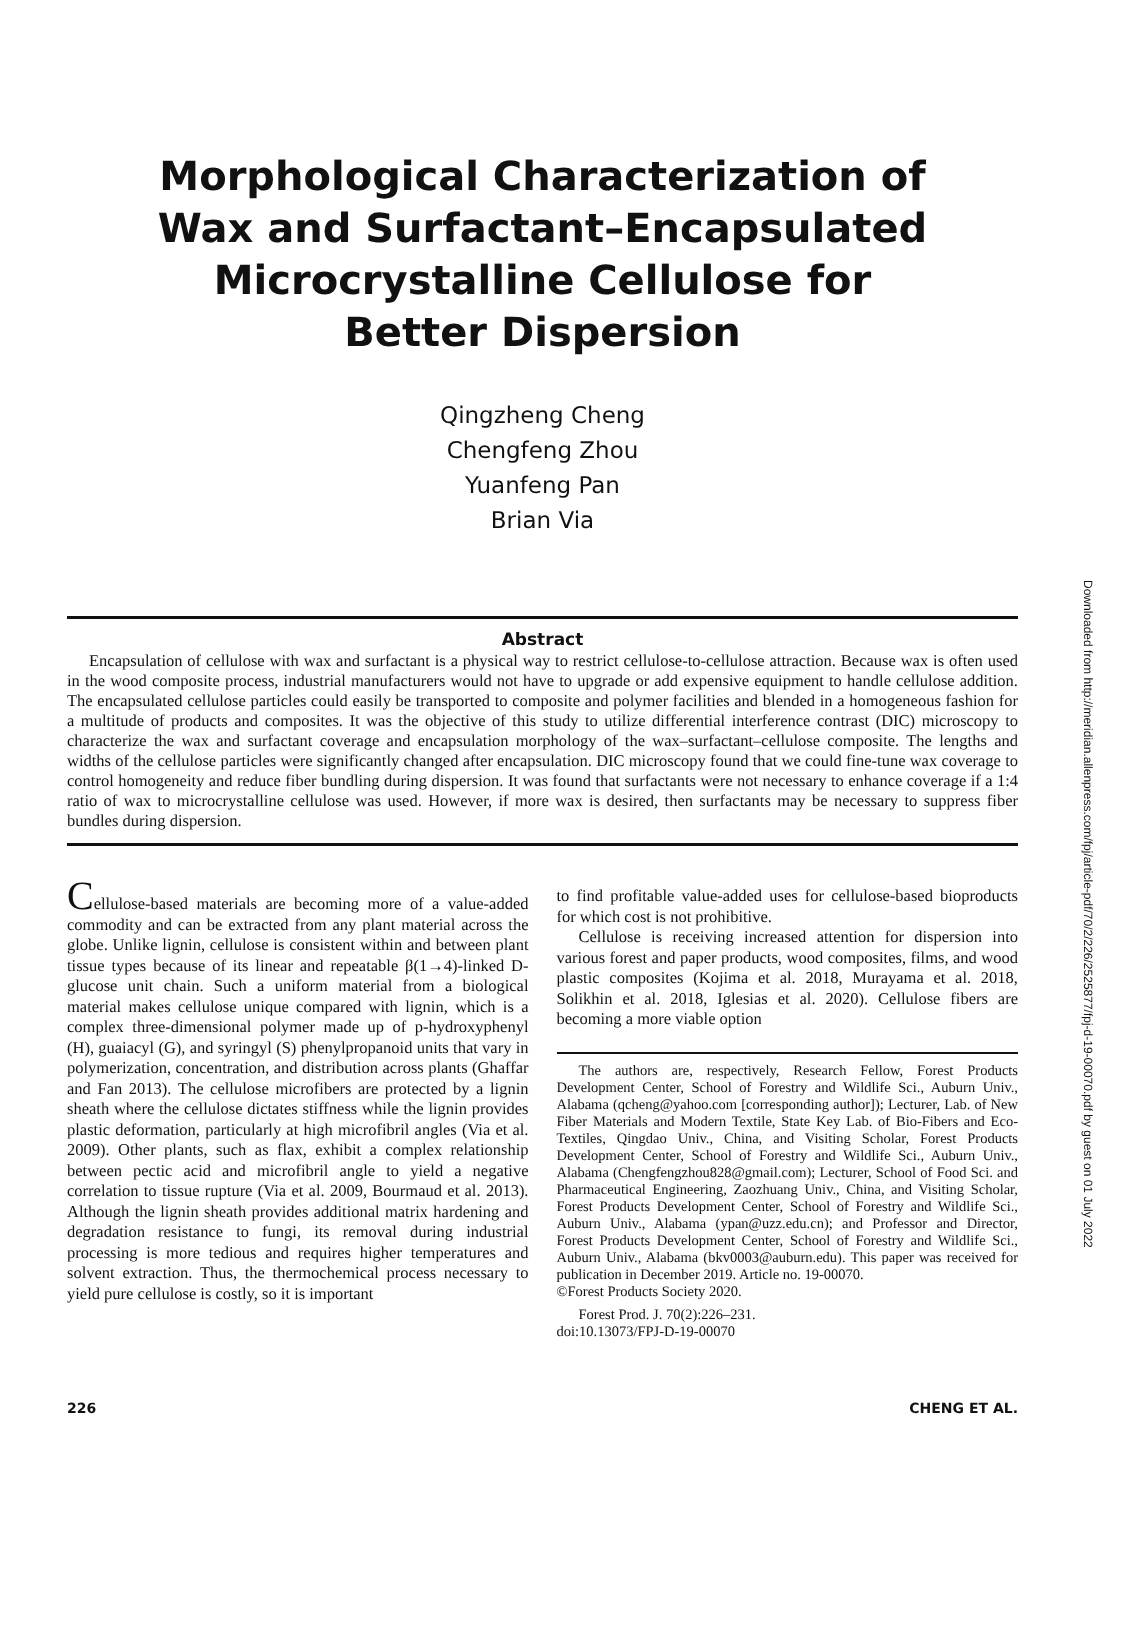Downloaded from http://meridian.allenpress.com/fpj/article-pdf/70/2/226/2525877/fpj-d-19-00070.pdf by guest on 01 July 2022
Morphological Characterization of
Wax and Surfactant–Encapsulated
Microcrystalline Cellulose for
Better Dispersion
Qingzheng Cheng
Chengfeng Zhou
Yuanfeng Pan
Brian Via
Abstract
Encapsulation of cellulose with wax and surfactant is a physical way to restrict cellulose-to-cellulose attraction. Because wax is often used in the wood composite process, industrial manufacturers would not have to upgrade or add expensive equipment to handle cellulose addition. The encapsulated cellulose particles could easily be transported to composite and polymer facilities and blended in a homogeneous fashion for a multitude of products and composites. It was the objective of this study to utilize differential interference contrast (DIC) microscopy to characterize the wax and surfactant coverage and encapsulation morphology of the wax–surfactant–cellulose composite. The lengths and widths of the cellulose particles were significantly changed after encapsulation. DIC microscopy found that we could fine-tune wax coverage to control homogeneity and reduce fiber bundling during dispersion. It was found that surfactants were not necessary to enhance coverage if a 1:4 ratio of wax to microcrystalline cellulose was used. However, if more wax is desired, then surfactants may be necessary to suppress fiber bundles during dispersion.
Cellulose-based materials are becoming more of a value-added commodity and can be extracted from any plant material across the globe. Unlike lignin, cellulose is consistent within and between plant tissue types because of its linear and repeatable β(1→4)-linked D-glucose unit chain. Such a uniform material from a biological material makes cellulose unique compared with lignin, which is a complex three-dimensional polymer made up of p-hydroxyphenyl (H), guaiacyl (G), and syringyl (S) phenylpropanoid units that vary in polymerization, concentration, and distribution across plants (Ghaffar and Fan 2013). The cellulose microfibers are protected by a lignin sheath where the cellulose dictates stiffness while the lignin provides plastic deformation, particularly at high microfibril angles (Via et al. 2009). Other plants, such as flax, exhibit a complex relationship between pectic acid and microfibril angle to yield a negative correlation to tissue rupture (Via et al. 2009, Bourmaud et al. 2013). Although the lignin sheath provides additional matrix hardening and degradation resistance to fungi, its removal during industrial processing is more tedious and requires higher temperatures and solvent extraction. Thus, the thermochemical process necessary to yield pure cellulose is costly, so it is important
to find profitable value-added uses for cellulose-based bioproducts for which cost is not prohibitive.
Cellulose is receiving increased attention for dispersion into various forest and paper products, wood composites, films, and wood plastic composites (Kojima et al. 2018, Murayama et al. 2018, Solikhin et al. 2018, Iglesias et al. 2020). Cellulose fibers are becoming a more viable option
The authors are, respectively, Research Fellow, Forest Products Development Center, School of Forestry and Wildlife Sci., Auburn Univ., Alabama (qcheng@yahoo.com [corresponding author]); Lecturer, Lab. of New Fiber Materials and Modern Textile, State Key Lab. of Bio-Fibers and Eco-Textiles, Qingdao Univ., China, and Visiting Scholar, Forest Products Development Center, School of Forestry and Wildlife Sci., Auburn Univ., Alabama (Chengfengzhou828@gmail.com); Lecturer, School of Food Sci. and Pharmaceutical Engineering, Zaozhuang Univ., China, and Visiting Scholar, Forest Products Development Center, School of Forestry and Wildlife Sci., Auburn Univ., Alabama (ypan@uzz.edu.cn); and Professor and Director, Forest Products Development Center, School of Forestry and Wildlife Sci., Auburn Univ., Alabama (bkv0003@auburn.edu). This paper was received for publication in December 2019. Article no. 19-00070.
©Forest Products Society 2020.
Forest Prod. J. 70(2):226–231.
doi:10.13073/FPJ-D-19-00070
226 CHENG ET AL.